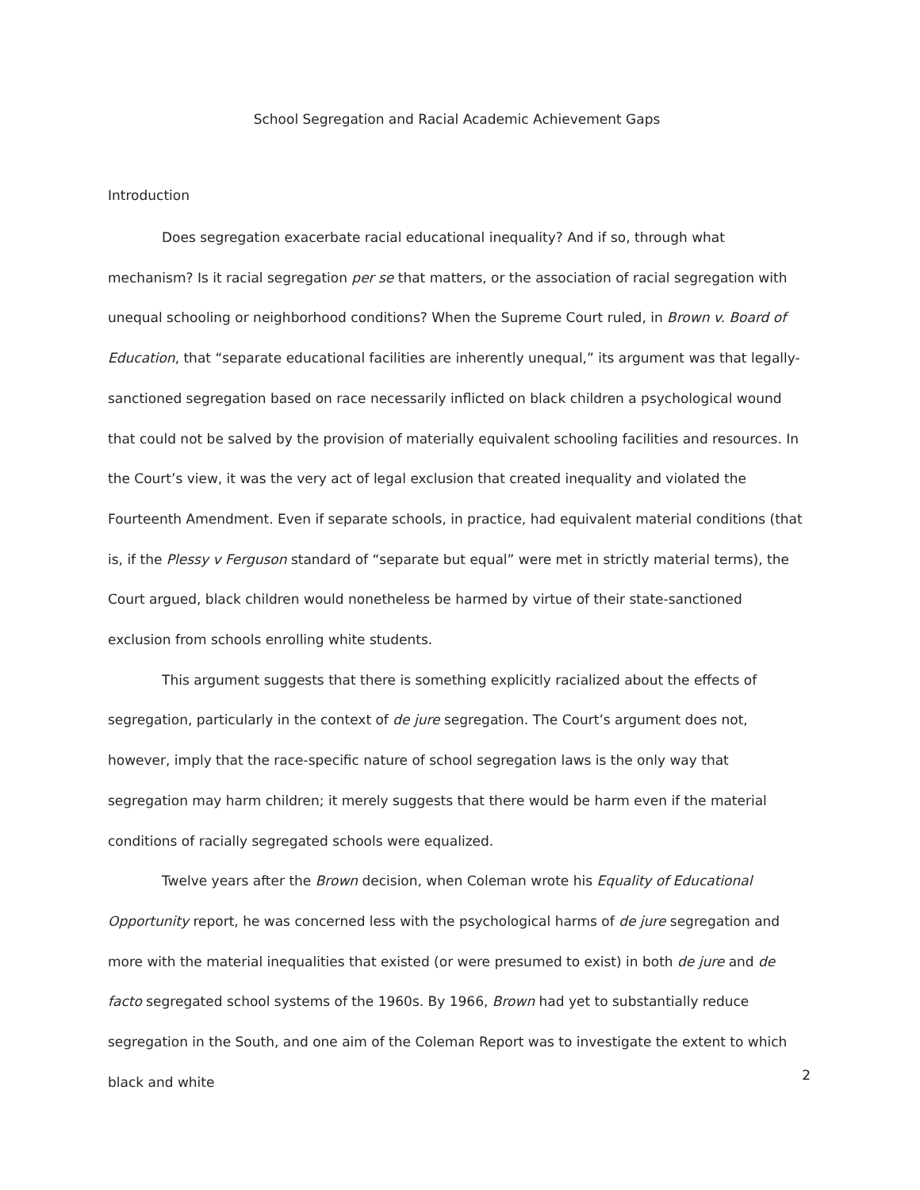School Segregation and Racial Academic Achievement Gaps
Introduction
Does segregation exacerbate racial educational inequality? And if so, through what mechanism? Is it racial segregation per se that matters, or the association of racial segregation with unequal schooling or neighborhood conditions? When the Supreme Court ruled, in Brown v. Board of Education, that “separate educational facilities are inherently unequal,” its argument was that legally-sanctioned segregation based on race necessarily inflicted on black children a psychological wound that could not be salved by the provision of materially equivalent schooling facilities and resources. In the Court’s view, it was the very act of legal exclusion that created inequality and violated the Fourteenth Amendment. Even if separate schools, in practice, had equivalent material conditions (that is, if the Plessy v Ferguson standard of “separate but equal” were met in strictly material terms), the Court argued, black children would nonetheless be harmed by virtue of their state-sanctioned exclusion from schools enrolling white students.
This argument suggests that there is something explicitly racialized about the effects of segregation, particularly in the context of de jure segregation. The Court’s argument does not, however, imply that the race-specific nature of school segregation laws is the only way that segregation may harm children; it merely suggests that there would be harm even if the material conditions of racially segregated schools were equalized.
Twelve years after the Brown decision, when Coleman wrote his Equality of Educational Opportunity report, he was concerned less with the psychological harms of de jure segregation and more with the material inequalities that existed (or were presumed to exist) in both de jure and de facto segregated school systems of the 1960s. By 1966, Brown had yet to substantially reduce segregation in the South, and one aim of the Coleman Report was to investigate the extent to which black and white
2